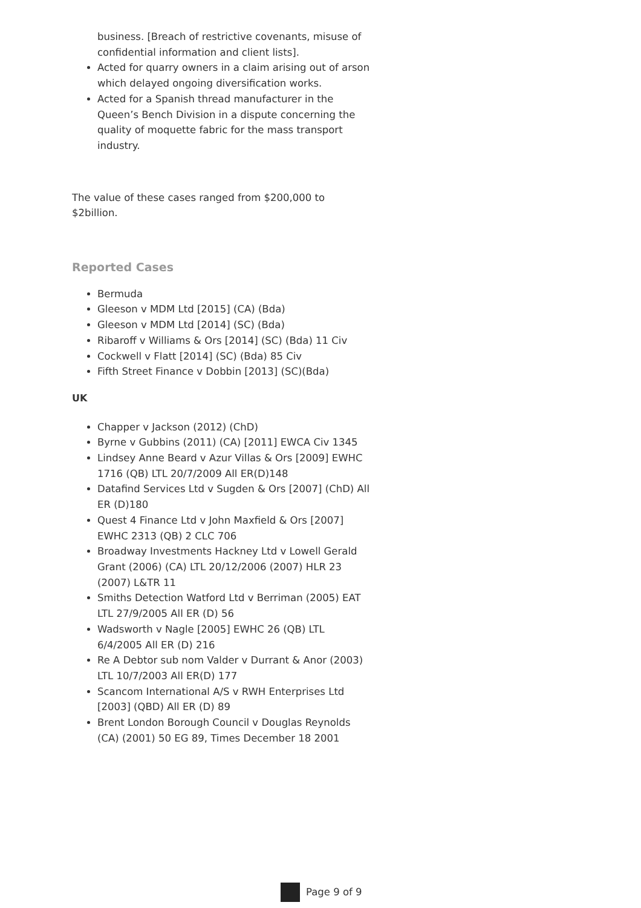business. [Breach of restrictive covenants, misuse of confidential information and client lists].
Acted for quarry owners in a claim arising out of arson which delayed ongoing diversification works.
Acted for a Spanish thread manufacturer in the Queen’s Bench Division in a dispute concerning the quality of moquette fabric for the mass transport industry.
The value of these cases ranged from $200,000 to $2billion.
Reported Cases
Bermuda
Gleeson v MDM Ltd [2015] (CA) (Bda)
Gleeson v MDM Ltd [2014] (SC) (Bda)
Ribaroff v Williams & Ors [2014] (SC) (Bda) 11 Civ
Cockwell v Flatt [2014] (SC) (Bda) 85 Civ
Fifth Street Finance v Dobbin [2013] (SC)(Bda)
UK
Chapper v Jackson (2012) (ChD)
Byrne v Gubbins (2011) (CA) [2011] EWCA Civ 1345
Lindsey Anne Beard v Azur Villas & Ors [2009] EWHC 1716 (QB) LTL 20/7/2009 All ER(D)148
Datafind Services Ltd v Sugden & Ors [2007] (ChD) All ER (D)180
Quest 4 Finance Ltd v John Maxfield & Ors [2007] EWHC 2313 (QB) 2 CLC 706
Broadway Investments Hackney Ltd v Lowell Gerald Grant (2006) (CA) LTL 20/12/2006 (2007) HLR 23 (2007) L&TR 11
Smiths Detection Watford Ltd v Berriman (2005) EAT LTL 27/9/2005 All ER (D) 56
Wadsworth v Nagle [2005] EWHC 26 (QB) LTL 6/4/2005 All ER (D) 216
Re A Debtor sub nom Valder v Durrant & Anor (2003) LTL 10/7/2003 All ER(D) 177
Scancom International A/S v RWH Enterprises Ltd [2003] (QBD) All ER (D) 89
Brent London Borough Council v Douglas Reynolds (CA) (2001) 50 EG 89, Times December 18 2001
Page 9 of 9